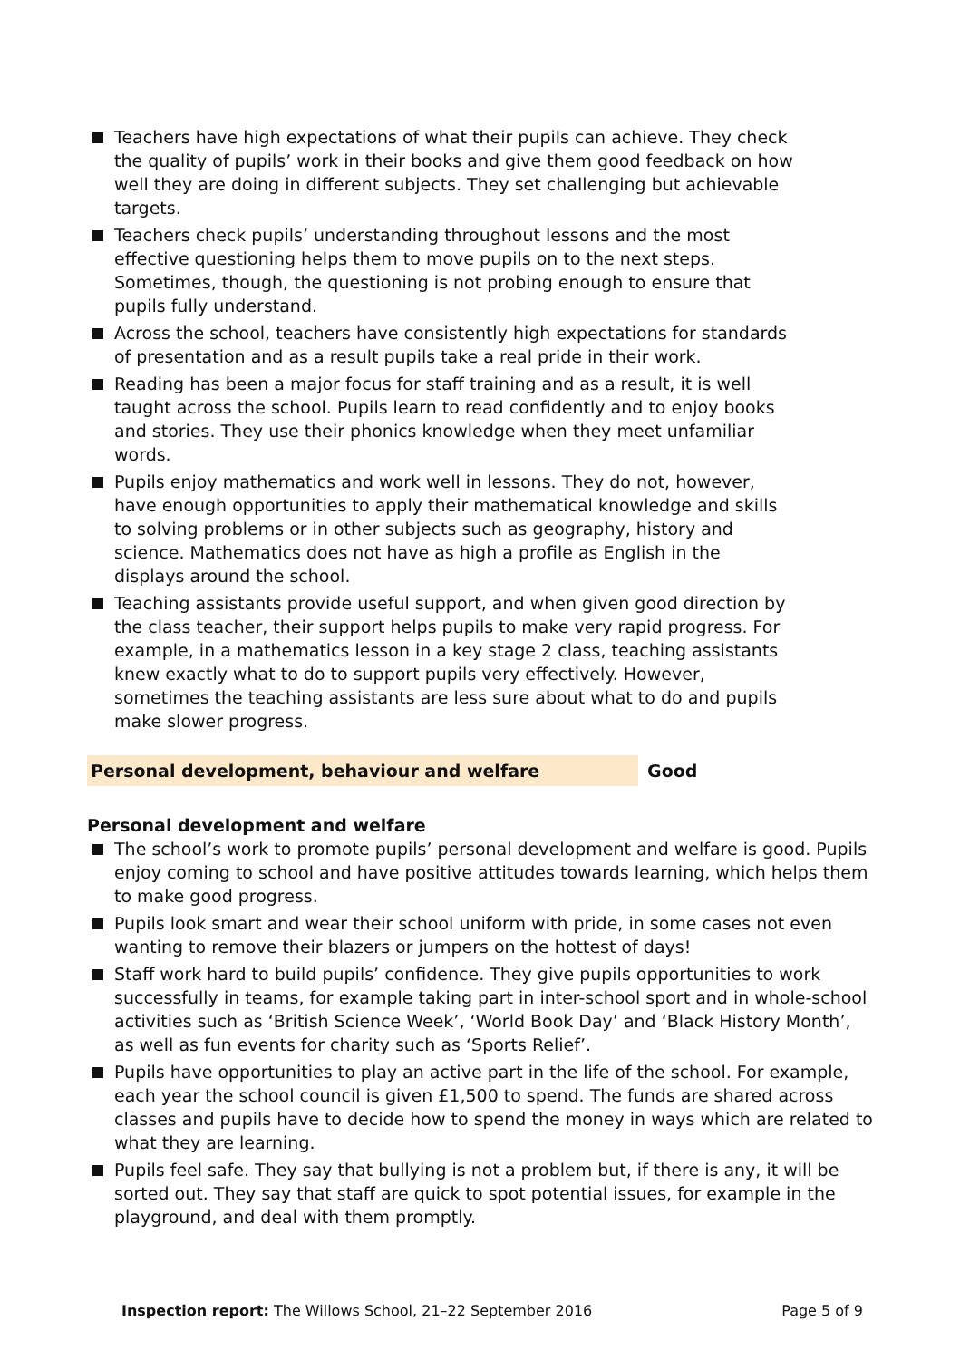Teachers have high expectations of what their pupils can achieve. They check the quality of pupils’ work in their books and give them good feedback on how well they are doing in different subjects. They set challenging but achievable targets.
Teachers check pupils’ understanding throughout lessons and the most effective questioning helps them to move pupils on to the next steps. Sometimes, though, the questioning is not probing enough to ensure that pupils fully understand.
Across the school, teachers have consistently high expectations for standards of presentation and as a result pupils take a real pride in their work.
Reading has been a major focus for staff training and as a result, it is well taught across the school. Pupils learn to read confidently and to enjoy books and stories. They use their phonics knowledge when they meet unfamiliar words.
Pupils enjoy mathematics and work well in lessons. They do not, however, have enough opportunities to apply their mathematical knowledge and skills to solving problems or in other subjects such as geography, history and science. Mathematics does not have as high a profile as English in the displays around the school.
Teaching assistants provide useful support, and when given good direction by the class teacher, their support helps pupils to make very rapid progress. For example, in a mathematics lesson in a key stage 2 class, teaching assistants knew exactly what to do to support pupils very effectively. However, sometimes the teaching assistants are less sure about what to do and pupils make slower progress.
Personal development, behaviour and welfare Good
Personal development and welfare
The school’s work to promote pupils’ personal development and welfare is good. Pupils enjoy coming to school and have positive attitudes towards learning, which helps them to make good progress.
Pupils look smart and wear their school uniform with pride, in some cases not even wanting to remove their blazers or jumpers on the hottest of days!
Staff work hard to build pupils’ confidence. They give pupils opportunities to work successfully in teams, for example taking part in inter-school sport and in whole-school activities such as ‘British Science Week’, ‘World Book Day’ and ‘Black History Month’, as well as fun events for charity such as ‘Sports Relief’.
Pupils have opportunities to play an active part in the life of the school. For example, each year the school council is given £1,500 to spend. The funds are shared across classes and pupils have to decide how to spend the money in ways which are related to what they are learning.
Pupils feel safe. They say that bullying is not a problem but, if there is any, it will be sorted out. They say that staff are quick to spot potential issues, for example in the playground, and deal with them promptly.
Inspection report: The Willows School, 21–22 September 2016 Page 5 of 9